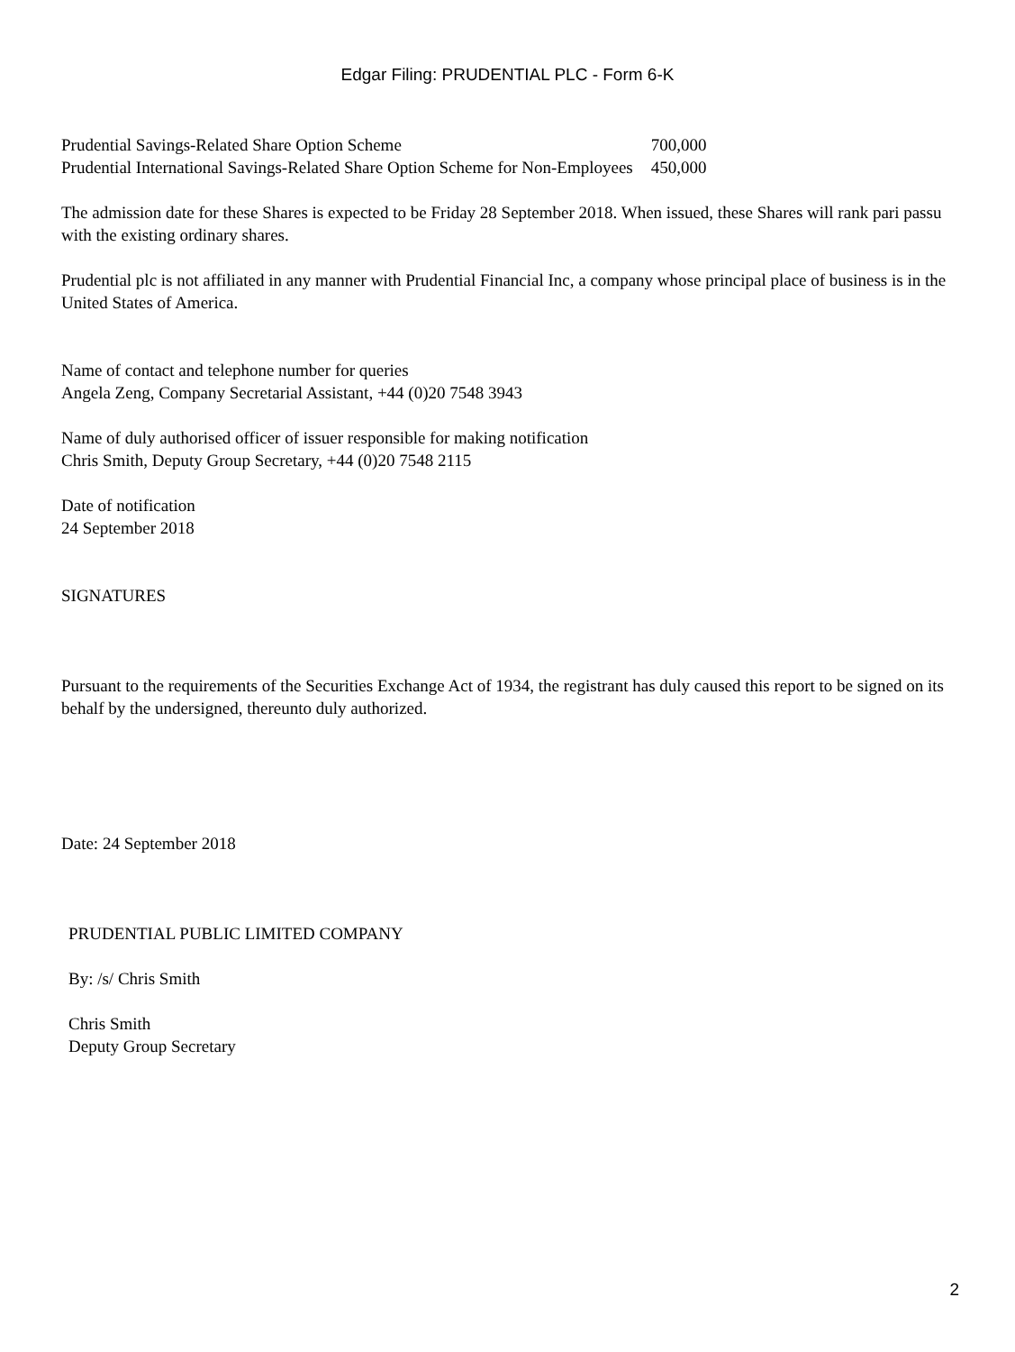Edgar Filing: PRUDENTIAL PLC - Form 6-K
| Prudential Savings-Related Share Option Scheme | 700,000 |
| Prudential International Savings-Related Share Option Scheme for Non-Employees | 450,000 |
The admission date for these Shares is expected to be Friday 28 September 2018. When issued, these Shares will rank pari passu with the existing ordinary shares.
Prudential plc is not affiliated in any manner with Prudential Financial Inc, a company whose principal place of business is in the United States of America.
Name of contact and telephone number for queries
Angela Zeng, Company Secretarial Assistant, +44 (0)20 7548 3943
Name of duly authorised officer of issuer responsible for making notification
Chris Smith, Deputy Group Secretary, +44 (0)20 7548 2115
Date of notification
24 September 2018
SIGNATURES
Pursuant to the requirements of the Securities Exchange Act of 1934, the registrant has duly caused this report to be signed on its behalf by the undersigned, thereunto duly authorized.
Date: 24 September 2018
PRUDENTIAL PUBLIC LIMITED COMPANY
By: /s/ Chris Smith
Chris Smith
Deputy Group Secretary
2